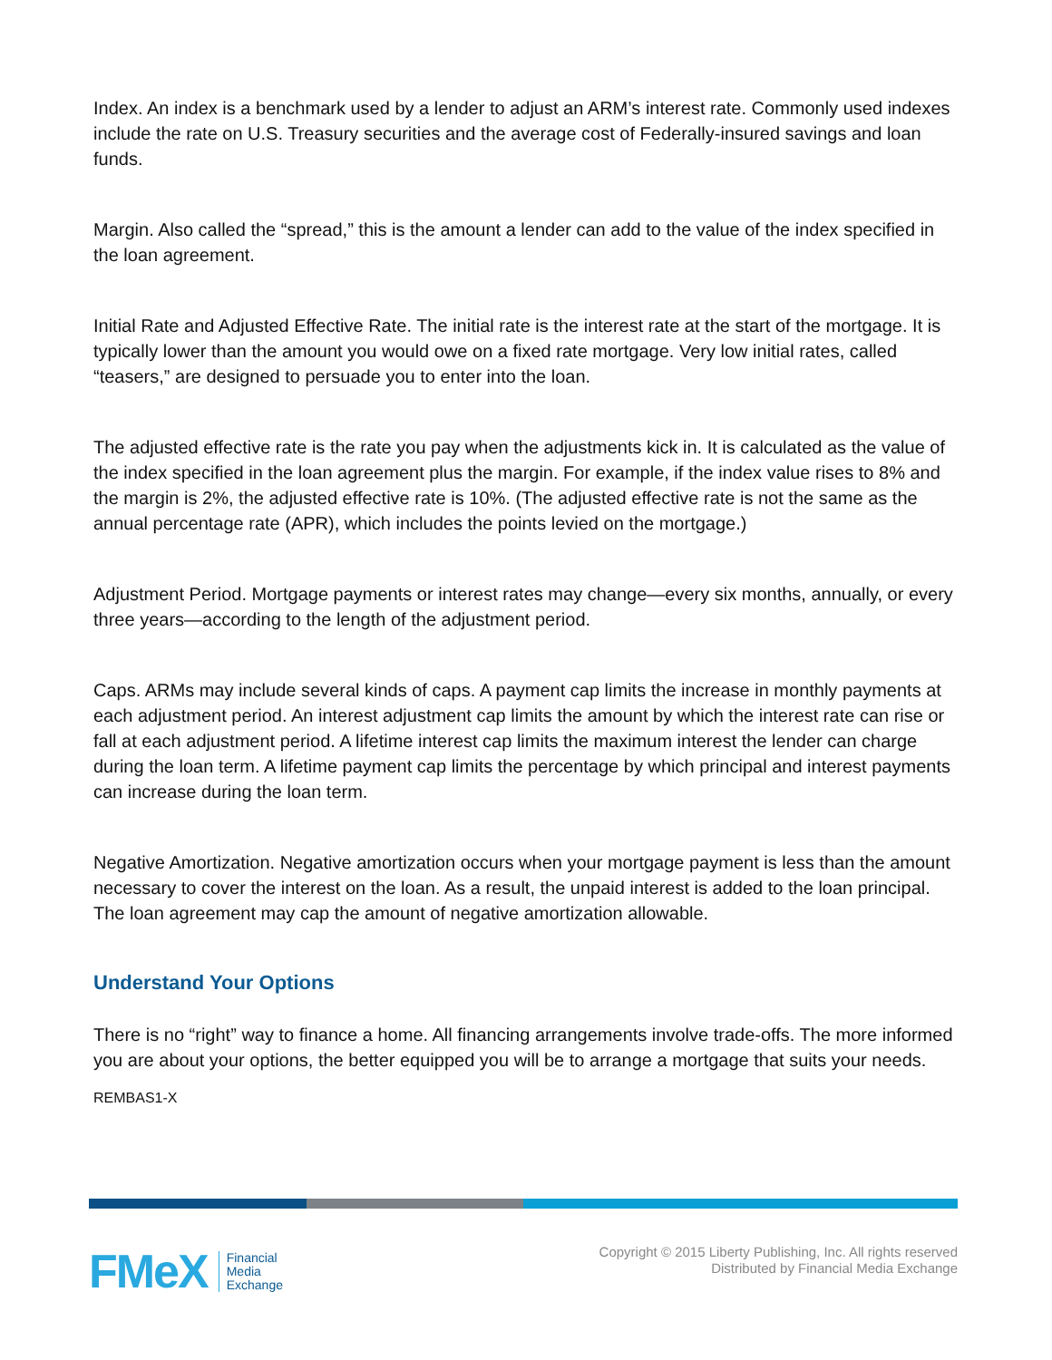Index. An index is a benchmark used by a lender to adjust an ARM’s interest rate. Commonly used indexes include the rate on U.S. Treasury securities and the average cost of Federally-insured savings and loan funds.
Margin. Also called the “spread,” this is the amount a lender can add to the value of the index specified in the loan agreement.
Initial Rate and Adjusted Effective Rate. The initial rate is the interest rate at the start of the mortgage. It is typically lower than the amount you would owe on a fixed rate mortgage. Very low initial rates, called “teasers,” are designed to persuade you to enter into the loan.
The adjusted effective rate is the rate you pay when the adjustments kick in. It is calculated as the value of the index specified in the loan agreement plus the margin. For example, if the index value rises to 8% and the margin is 2%, the adjusted effective rate is 10%. (The adjusted effective rate is not the same as the annual percentage rate (APR), which includes the points levied on the mortgage.)
Adjustment Period. Mortgage payments or interest rates may change—every six months, annually, or every three years—according to the length of the adjustment period.
Caps. ARMs may include several kinds of caps. A payment cap limits the increase in monthly payments at each adjustment period. An interest adjustment cap limits the amount by which the interest rate can rise or fall at each adjustment period. A lifetime interest cap limits the maximum interest the lender can charge during the loan term. A lifetime payment cap limits the percentage by which principal and interest payments can increase during the loan term.
Negative Amortization. Negative amortization occurs when your mortgage payment is less than the amount necessary to cover the interest on the loan. As a result, the unpaid interest is added to the loan principal. The loan agreement may cap the amount of negative amortization allowable.
Understand Your Options
There is no “right” way to finance a home. All financing arrangements involve trade-offs. The more informed you are about your options, the better equipped you will be to arrange a mortgage that suits your needs.
REMBAS1-X
FMeX Financial
Media
Exchange
Copyright © 2015 Liberty Publishing, Inc. All rights reserved
Distributed by Financial Media Exchange